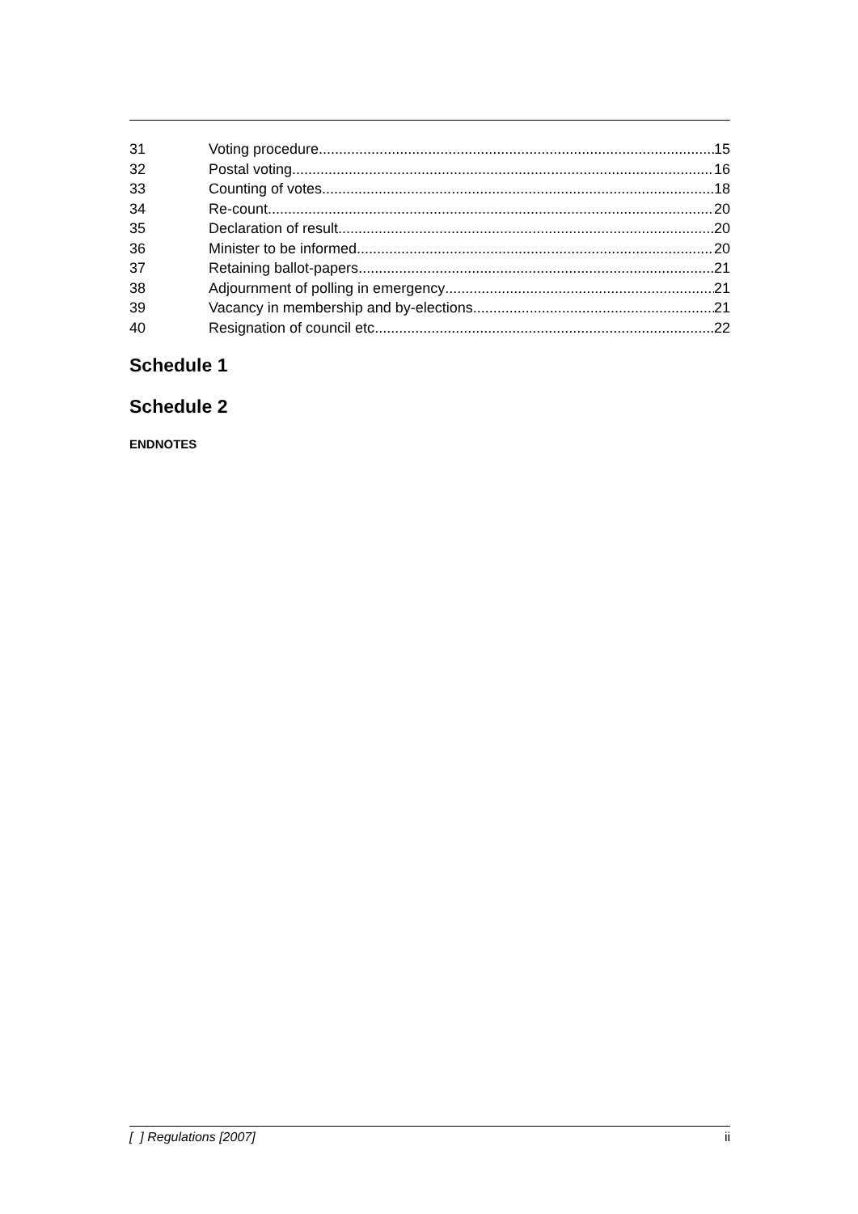31 Voting procedure 15
32 Postal voting 16
33 Counting of votes 18
34 Re-count 20
35 Declaration of result 20
36 Minister to be informed 20
37 Retaining ballot-papers 21
38 Adjournment of polling in emergency 21
39 Vacancy in membership and by-elections 21
40 Resignation of council etc 22
Schedule 1
Schedule 2
ENDNOTES
[ ] Regulations [2007] ii